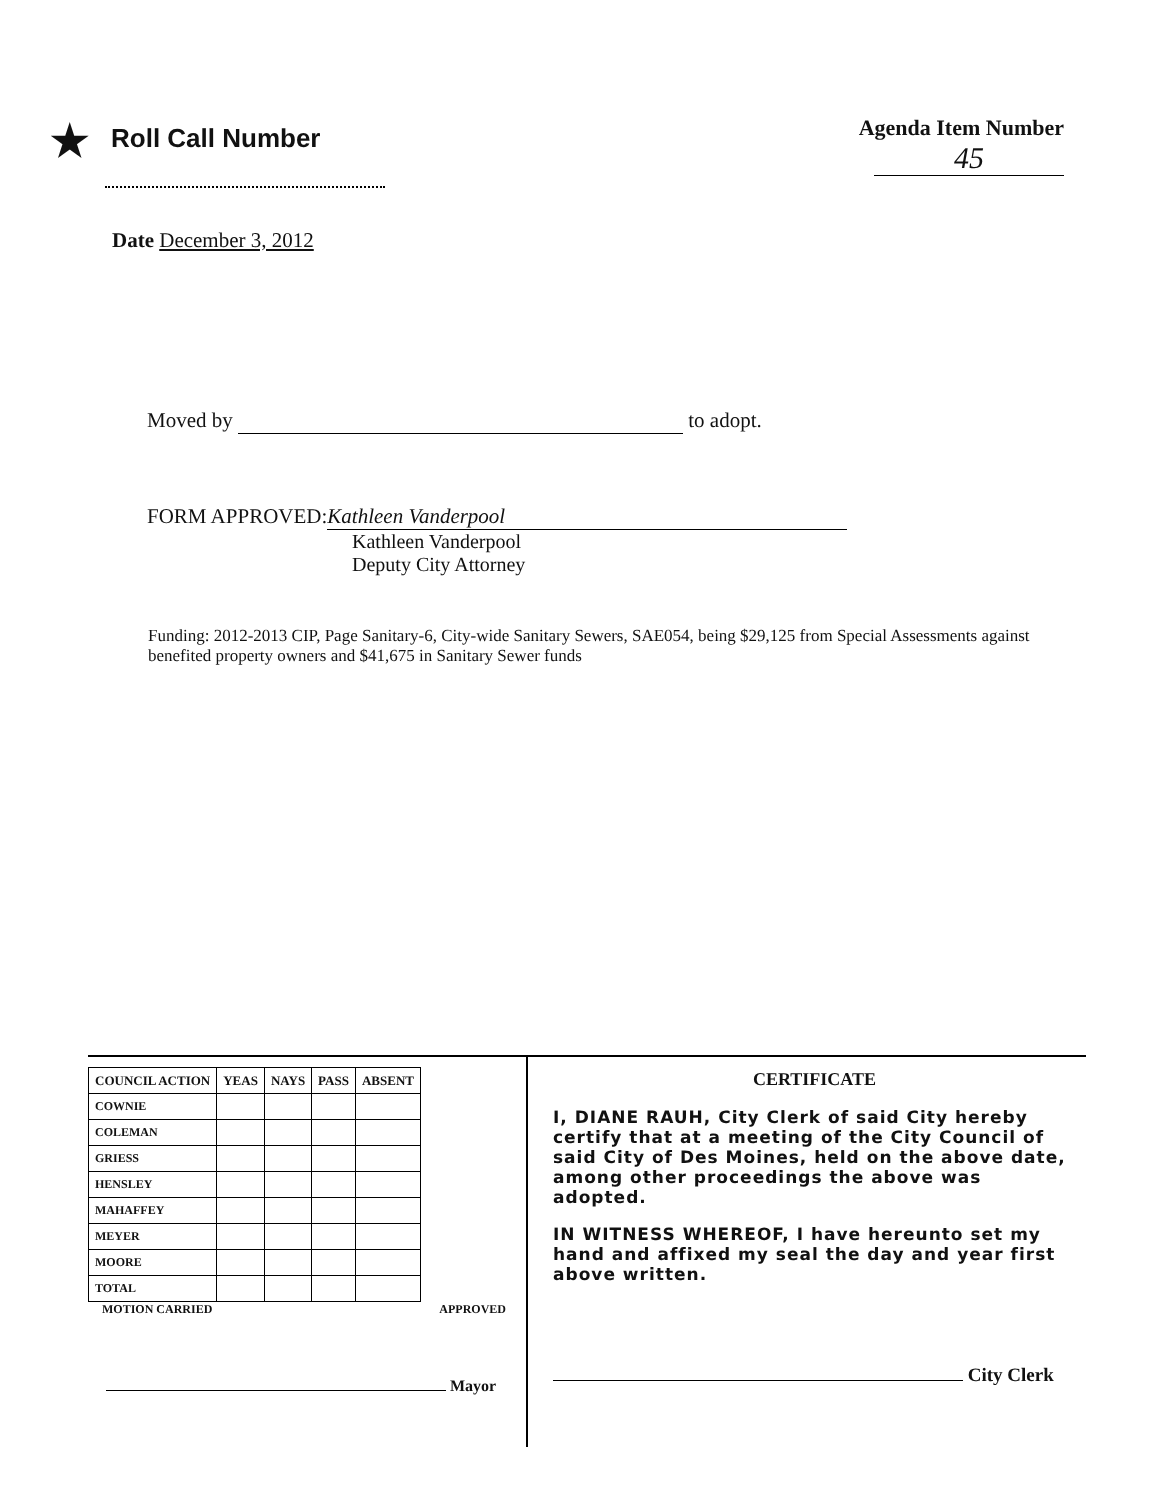★ Roll Call Number
Agenda Item Number
45
Date December 3, 2012
Moved by to adopt.
FORM APPROVED: Kathleen Vanderpool
Kathleen Vanderpool
Deputy City Attorney
Funding: 2012-2013 CIP, Page Sanitary-6, City-wide Sanitary Sewers, SAE054, being $29,125 from Special Assessments against benefited property owners and $41,675 in Sanitary Sewer funds
| COUNCIL ACTION | YEAS | NAYS | PASS | ABSENT |
| --- | --- | --- | --- | --- |
| COWNIE | | | | |
| COLEMAN | | | | |
| GRIESS | | | | |
| HENSLEY | | | | |
| MAHAFFEY | | | | |
| MEYER | | | | |
| MOORE | | | | |
| TOTAL | | | | |
MOTION CARRIED APPROVED
Mayor
CERTIFICATE
I, DIANE RAUH, City Clerk of said City hereby certify that at a meeting of the City Council of said City of Des Moines, held on the above date, among other proceedings the above was adopted.
IN WITNESS WHEREOF, I have hereunto set my hand and affixed my seal the day and year first above written.
City Clerk